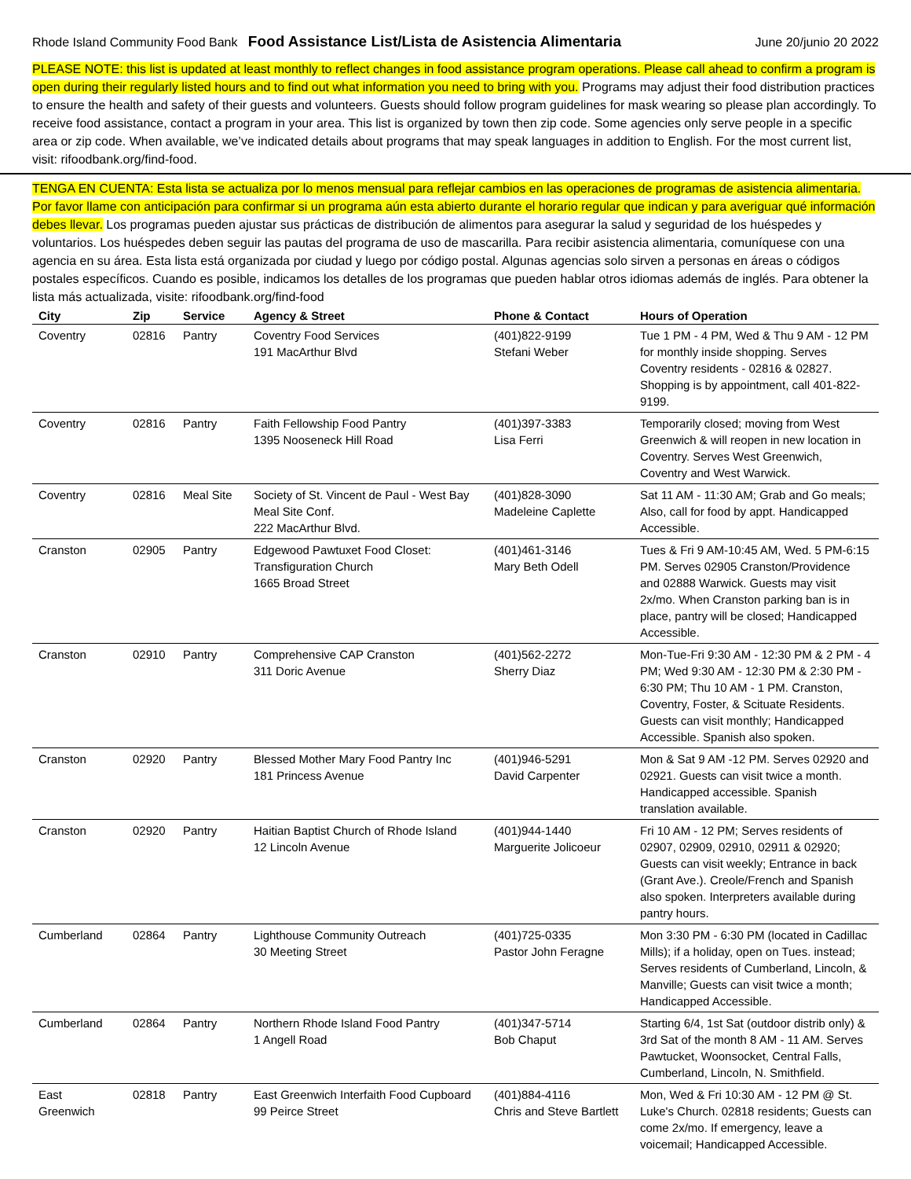Rhode Island Community Food Bank Food Assistance List/Lista de Asistencia Alimentaria June 20/junio 20 2022
PLEASE NOTE: this list is updated at least monthly to reflect changes in food assistance program operations. Please call ahead to confirm a program is open during their regularly listed hours and to find out what information you need to bring with you. Programs may adjust their food distribution practices to ensure the health and safety of their guests and volunteers. Guests should follow program guidelines for mask wearing so please plan accordingly. To receive food assistance, contact a program in your area. This list is organized by town then zip code. Some agencies only serve people in a specific area or zip code. When available, we’ve indicated details about programs that may speak languages in addition to English. For the most current list, visit: rifoodbank.org/find-food.
TENGA EN CUENTA: Esta lista se actualiza por lo menos mensual para reflejar cambios en las operaciones de programas de asistencia alimentaria. Por favor llame con anticipación para confirmar si un programa aún esta abierto durante el horario regular que indican y para averiguar qué información debes llevar. Los programas pueden ajustar sus prácticas de distribución de alimentos para asegurar la salud y seguridad de los huéspedes y voluntarios. Los huéspedes deben seguir las pautas del programa de uso de mascarilla. Para recibir asistencia alimentaria, comuníquese con una agencia en su área. Esta lista está organizada por ciudad y luego por código postal. Algunas agencias solo sirven a personas en áreas o códigos postales específicos. Cuando es posible, indicamos los detalles de los programas que pueden hablar otros idiomas además de inglés. Para obtener la lista más actualizada, visite: rifoodbank.org/find-food
| City | Zip | Service | Agency & Street | Phone & Contact | Hours of Operation |
| --- | --- | --- | --- | --- | --- |
| Coventry | 02816 | Pantry | Coventry Food Services 191 MacArthur Blvd | (401)822-9199 Stefani Weber | Tue 1 PM - 4 PM, Wed & Thu 9 AM - 12 PM for monthly inside shopping. Serves Coventry residents - 02816 & 02827. Shopping is by appointment, call 401-822-9199. |
| Coventry | 02816 | Pantry | Faith Fellowship Food Pantry 1395 Nooseneck Hill Road | (401)397-3383 Lisa Ferri | Temporarily closed; moving from West Greenwich & will reopen in new location in Coventry. Serves West Greenwich, Coventry and West Warwick. |
| Coventry | 02816 | Meal Site | Society of St. Vincent de Paul - West Bay Meal Site Conf. 222 MacArthur Blvd. | (401)828-3090 Madeleine Caplette | Sat 11 AM - 11:30 AM; Grab and Go meals; Also, call for food by appt. Handicapped Accessible. |
| Cranston | 02905 | Pantry | Edgewood Pawtuxet Food Closet: Transfiguration Church 1665 Broad Street | (401)461-3146 Mary Beth Odell | Tues & Fri 9 AM-10:45 AM, Wed. 5 PM-6:15 PM. Serves 02905 Cranston/Providence and 02888 Warwick. Guests may visit 2x/mo. When Cranston parking ban is in place, pantry will be closed; Handicapped Accessible. |
| Cranston | 02910 | Pantry | Comprehensive CAP Cranston 311 Doric Avenue | (401)562-2272 Sherry Diaz | Mon-Tue-Fri 9:30 AM - 12:30 PM & 2 PM - 4 PM; Wed 9:30 AM - 12:30 PM & 2:30 PM - 6:30 PM; Thu 10 AM - 1 PM. Cranston, Coventry, Foster, & Scituate Residents. Guests can visit monthly; Handicapped Accessible. Spanish also spoken. |
| Cranston | 02920 | Pantry | Blessed Mother Mary Food Pantry Inc 181 Princess Avenue | (401)946-5291 David Carpenter | Mon & Sat 9 AM -12 PM. Serves 02920 and 02921. Guests can visit twice a month. Handicapped accessible. Spanish translation available. |
| Cranston | 02920 | Pantry | Haitian Baptist Church of Rhode Island 12 Lincoln Avenue | (401)944-1440 Marguerite Jolicoeur | Fri 10 AM - 12 PM; Serves residents of 02907, 02909, 02910, 02911 & 02920; Guests can visit weekly; Entrance in back (Grant Ave.). Creole/French and Spanish also spoken. Interpreters available during pantry hours. |
| Cumberland | 02864 | Pantry | Lighthouse Community Outreach 30 Meeting Street | (401)725-0335 Pastor John Feragne | Mon 3:30 PM - 6:30 PM (located in Cadillac Mills); if a holiday, open on Tues. instead; Serves residents of Cumberland, Lincoln, & Manville; Guests can visit twice a month; Handicapped Accessible. |
| Cumberland | 02864 | Pantry | Northern Rhode Island Food Pantry 1 Angell Road | (401)347-5714 Bob Chaput | Starting 6/4, 1st Sat (outdoor distrib only) & 3rd Sat of the month 8 AM - 11 AM. Serves Pawtucket, Woonsocket, Central Falls, Cumberland, Lincoln, N. Smithfield. |
| East Greenwich | 02818 | Pantry | East Greenwich Interfaith Food Cupboard 99 Peirce Street | (401)884-4116 Chris and Steve Bartlett | Mon, Wed & Fri 10:30 AM - 12 PM @ St. Luke's Church. 02818 residents; Guests can come 2x/mo. If emergency, leave a voicemail; Handicapped Accessible. |